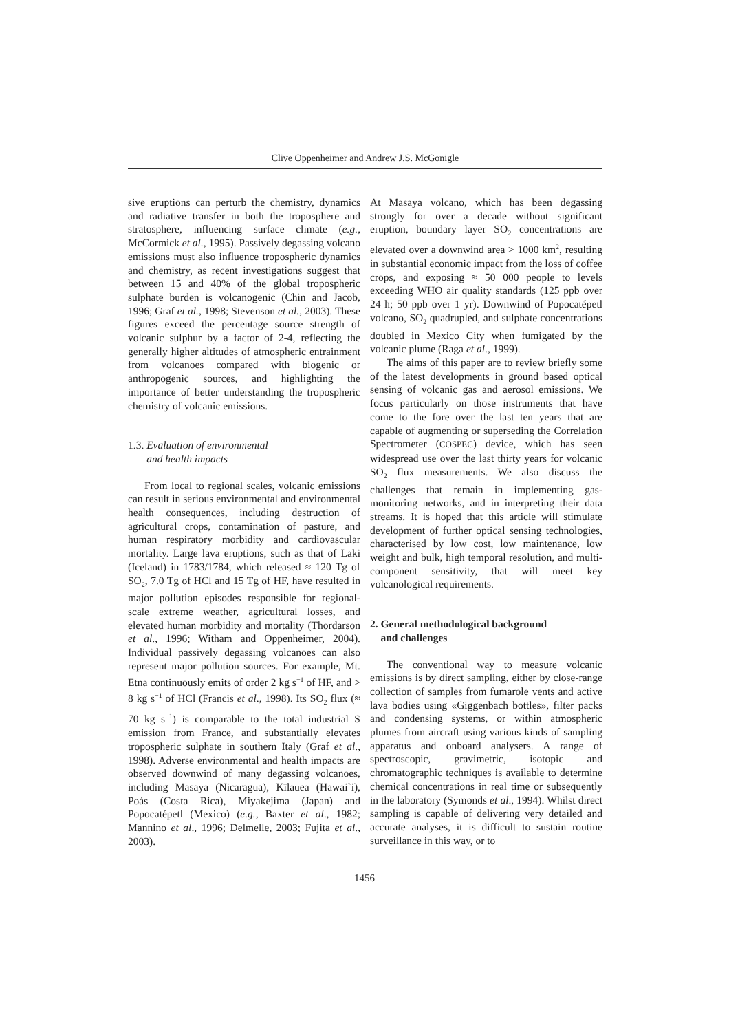Clive Oppenheimer and Andrew J.S. McGonigle
sive eruptions can perturb the chemistry, dynamics and radiative transfer in both the troposphere and stratosphere, influencing surface climate (e.g., McCormick et al., 1995). Passively degassing volcano emissions must also influence tropospheric dynamics and chemistry, as recent investigations suggest that between 15 and 40% of the global tropospheric sulphate burden is volcanogenic (Chin and Jacob, 1996; Graf et al., 1998; Stevenson et al., 2003). These figures exceed the percentage source strength of volcanic sulphur by a factor of 2-4, reflecting the generally higher altitudes of atmospheric entrainment from volcanoes compared with biogenic or anthropogenic sources, and highlighting the importance of better understanding the tropospheric chemistry of volcanic emissions.
1.3. Evaluation of environmental
and health impacts
From local to regional scales, volcanic emissions can result in serious environmental and environmental health consequences, including destruction of agricultural crops, contamination of pasture, and human respiratory morbidity and cardiovascular mortality. Large lava eruptions, such as that of Laki (Iceland) in 1783/1784, which released ≈ 120 Tg of SO<sub>2</sub>, 7.0 Tg of HCl and 15 Tg of HF, have resulted in major pollution episodes responsible for regional-scale extreme weather, agricultural losses, and elevated human morbidity and mortality (Thordarson et al., 1996; Witham and Oppenheimer, 2004). Individual passively degassing volcanoes can also represent major pollution sources. For example, Mt. Etna continuously emits of order 2 kg s<sup>−1</sup> of HF, and > 8 kg s<sup>−1</sup> of HCl (Francis et al., 1998). Its SO<sub>2</sub> flux (≈ 70 kg s<sup>−1</sup>) is comparable to the total industrial S emission from France, and substantially elevates tropospheric sulphate in southern Italy (Graf et al., 1998). Adverse environmental and health impacts are observed downwind of many degassing volcanoes, including Masaya (Nicaragua), Kīlauea (Hawai`i), Poás (Costa Rica), Miyakejima (Japan) and Popocatépetl (Mexico) (e.g., Baxter et al., 1982; Mannino et al., 1996; Delmelle, 2003; Fujita et al., 2003).
At Masaya volcano, which has been degassing strongly for over a decade without significant eruption, boundary layer SO<sub>2</sub> concentrations are elevated over a downwind area > 1000 km<sup>2</sup>, resulting in substantial economic impact from the loss of coffee crops, and exposing ≈ 50 000 people to levels exceeding WHO air quality standards (125 ppb over 24 h; 50 ppb over 1 yr). Downwind of Popocatépetl volcano, SO<sub>2</sub> quadrupled, and sulphate concentrations doubled in Mexico City when fumigated by the volcanic plume (Raga et al., 1999).
The aims of this paper are to review briefly some of the latest developments in ground based optical sensing of volcanic gas and aerosol emissions. We focus particularly on those instruments that have come to the fore over the last ten years that are capable of augmenting or superseding the Correlation Spectrometer (COSPEC) device, which has seen widespread use over the last thirty years for volcanic SO<sub>2</sub> flux measurements. We also discuss the challenges that remain in implementing gas-monitoring networks, and in interpreting their data streams. It is hoped that this article will stimulate development of further optical sensing technologies, characterised by low cost, low maintenance, low weight and bulk, high temporal resolution, and multi-component sensitivity, that will meet key volcanological requirements.
2. General methodological background
and challenges
The conventional way to measure volcanic emissions is by direct sampling, either by close-range collection of samples from fumarole vents and active lava bodies using «Giggenbach bottles», filter packs and condensing systems, or within atmospheric plumes from aircraft using various kinds of sampling apparatus and onboard analysers. A range of spectroscopic, gravimetric, isotopic and chromatographic techniques is available to determine chemical concentrations in real time or subsequently in the laboratory (Symonds et al., 1994). Whilst direct sampling is capable of delivering very detailed and accurate analyses, it is difficult to sustain routine surveillance in this way, or to
1456